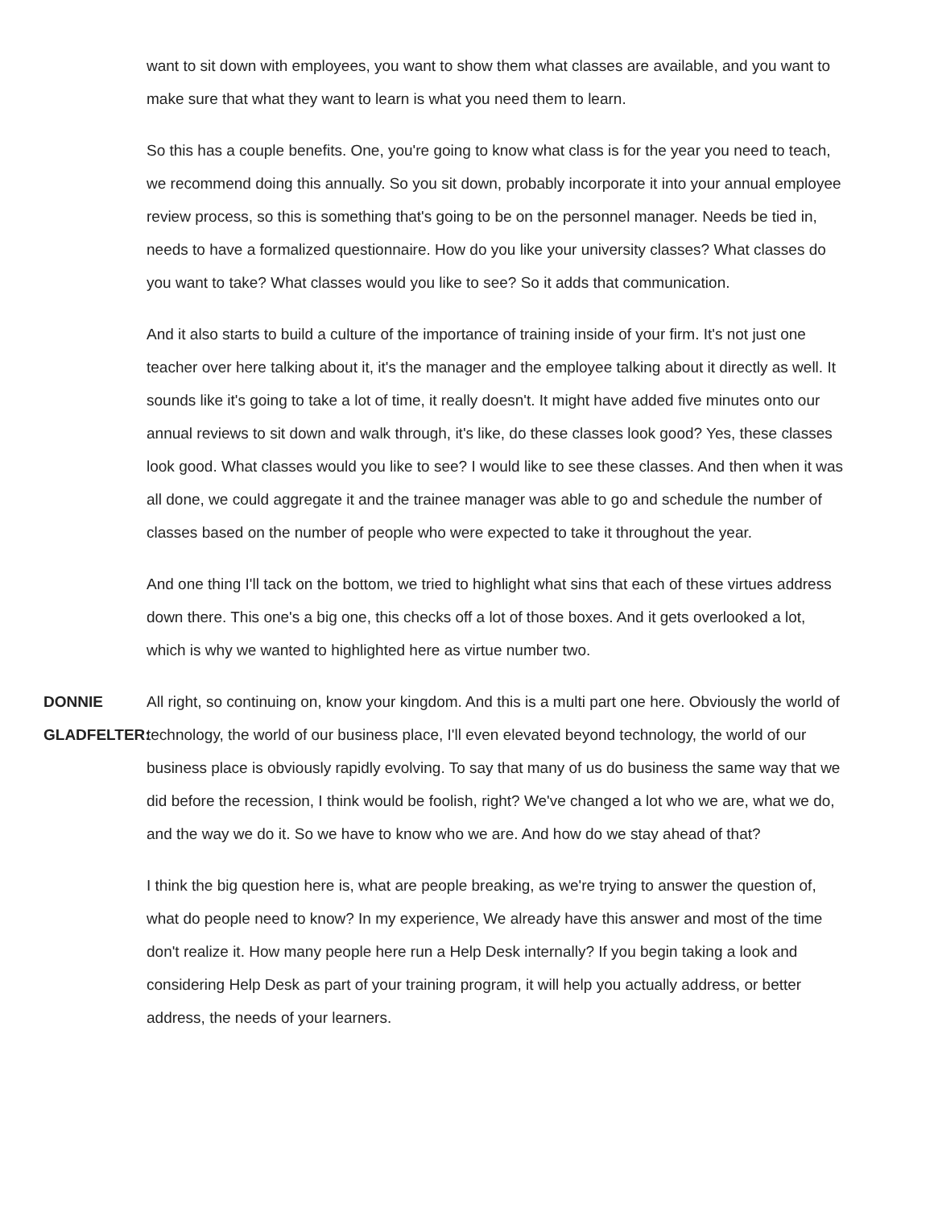want to sit down with employees, you want to show them what classes are available, and you want to make sure that what they want to learn is what you need them to learn.
So this has a couple benefits. One, you're going to know what class is for the year you need to teach, we recommend doing this annually. So you sit down, probably incorporate it into your annual employee review process, so this is something that's going to be on the personnel manager. Needs be tied in, needs to have a formalized questionnaire. How do you like your university classes? What classes do you want to take? What classes would you like to see? So it adds that communication.
And it also starts to build a culture of the importance of training inside of your firm. It's not just one teacher over here talking about it, it's the manager and the employee talking about it directly as well. It sounds like it's going to take a lot of time, it really doesn't. It might have added five minutes onto our annual reviews to sit down and walk through, it's like, do these classes look good? Yes, these classes look good. What classes would you like to see? I would like to see these classes. And then when it was all done, we could aggregate it and the trainee manager was able to go and schedule the number of classes based on the number of people who were expected to take it throughout the year.
And one thing I'll tack on the bottom, we tried to highlight what sins that each of these virtues address down there. This one's a big one, this checks off a lot of those boxes. And it gets overlooked a lot, which is why we wanted to highlighted here as virtue number two.
DONNIE GLADFELTER:
All right, so continuing on, know your kingdom. And this is a multi part one here. Obviously the world of technology, the world of our business place, I'll even elevated beyond technology, the world of our business place is obviously rapidly evolving. To say that many of us do business the same way that we did before the recession, I think would be foolish, right? We've changed a lot who we are, what we do, and the way we do it. So we have to know who we are. And how do we stay ahead of that?
I think the big question here is, what are people breaking, as we're trying to answer the question of, what do people need to know? In my experience, We already have this answer and most of the time don't realize it. How many people here run a Help Desk internally? If you begin taking a look and considering Help Desk as part of your training program, it will help you actually address, or better address, the needs of your learners.